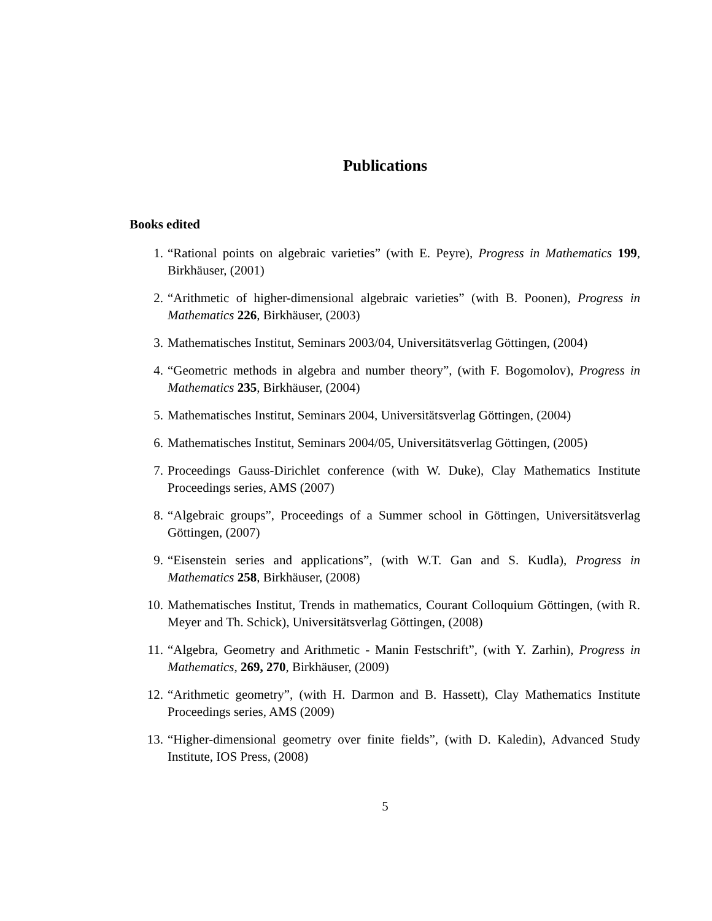Publications
Books edited
1. “Rational points on algebraic varieties” (with E. Peyre), Progress in Mathematics 199, Birkhäuser, (2001)
2. “Arithmetic of higher-dimensional algebraic varieties” (with B. Poonen), Progress in Mathematics 226, Birkhäuser, (2003)
3. Mathematisches Institut, Seminars 2003/04, Universitätsverlag Göttingen, (2004)
4. “Geometric methods in algebra and number theory”, (with F. Bogomolov), Progress in Mathematics 235, Birkhäuser, (2004)
5. Mathematisches Institut, Seminars 2004, Universitätsverlag Göttingen, (2004)
6. Mathematisches Institut, Seminars 2004/05, Universitätsverlag Göttingen, (2005)
7. Proceedings Gauss-Dirichlet conference (with W. Duke), Clay Mathematics Institute Proceedings series, AMS (2007)
8. “Algebraic groups”, Proceedings of a Summer school in Göttingen, Universitätsverlag Göttingen, (2007)
9. “Eisenstein series and applications”, (with W.T. Gan and S. Kudla), Progress in Mathematics 258, Birkhäuser, (2008)
10. Mathematisches Institut, Trends in mathematics, Courant Colloquium Göttingen, (with R. Meyer and Th. Schick), Universitätsverlag Göttingen, (2008)
11. “Algebra, Geometry and Arithmetic - Manin Festschrift”, (with Y. Zarhin), Progress in Mathematics, 269, 270, Birkhäuser, (2009)
12. “Arithmetic geometry”, (with H. Darmon and B. Hassett), Clay Mathematics Institute Proceedings series, AMS (2009)
13. “Higher-dimensional geometry over finite fields”, (with D. Kaledin), Advanced Study Institute, IOS Press, (2008)
5